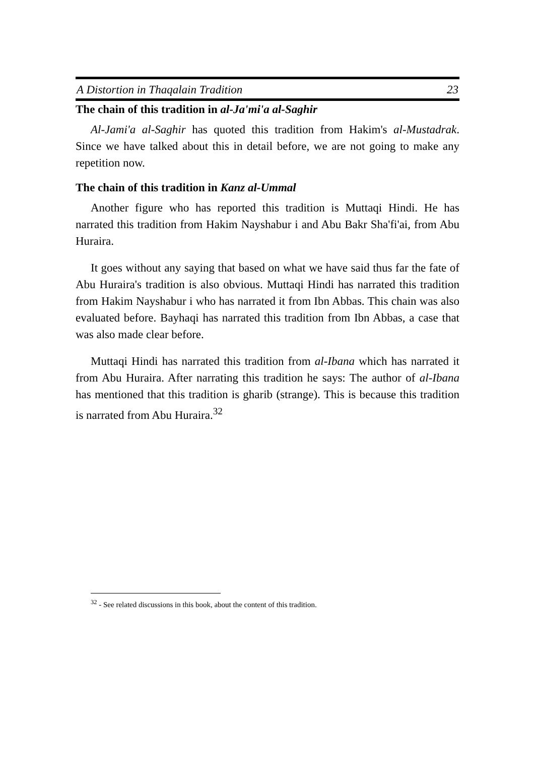A Distortion in Thaqalain Tradition 23
The chain of this tradition in al-Ja'mi'a al-Saghir
Al-Jami'a al-Saghir has quoted this tradition from Hakim's al-Mustadrak. Since we have talked about this in detail before, we are not going to make any repetition now.
The chain of this tradition in Kanz al-Ummal
Another figure who has reported this tradition is Muttaqi Hindi. He has narrated this tradition from Hakim Nayshabur i and Abu Bakr Sha'fi'ai, from Abu Huraira.
It goes without any saying that based on what we have said thus far the fate of Abu Huraira's tradition is also obvious. Muttaqi Hindi has narrated this tradition from Hakim Nayshabur i who has narrated it from Ibn Abbas. This chain was also evaluated before. Bayhaqi has narrated this tradition from Ibn Abbas, a case that was also made clear before.
Muttaqi Hindi has narrated this tradition from al-Ibana which has narrated it from Abu Huraira. After narrating this tradition he says: The author of al-Ibana has mentioned that this tradition is gharib (strange). This is because this tradition is narrated from Abu Huraira.<sup>32</sup>
<sup>32</sup> - See related discussions in this book, about the content of this tradition.